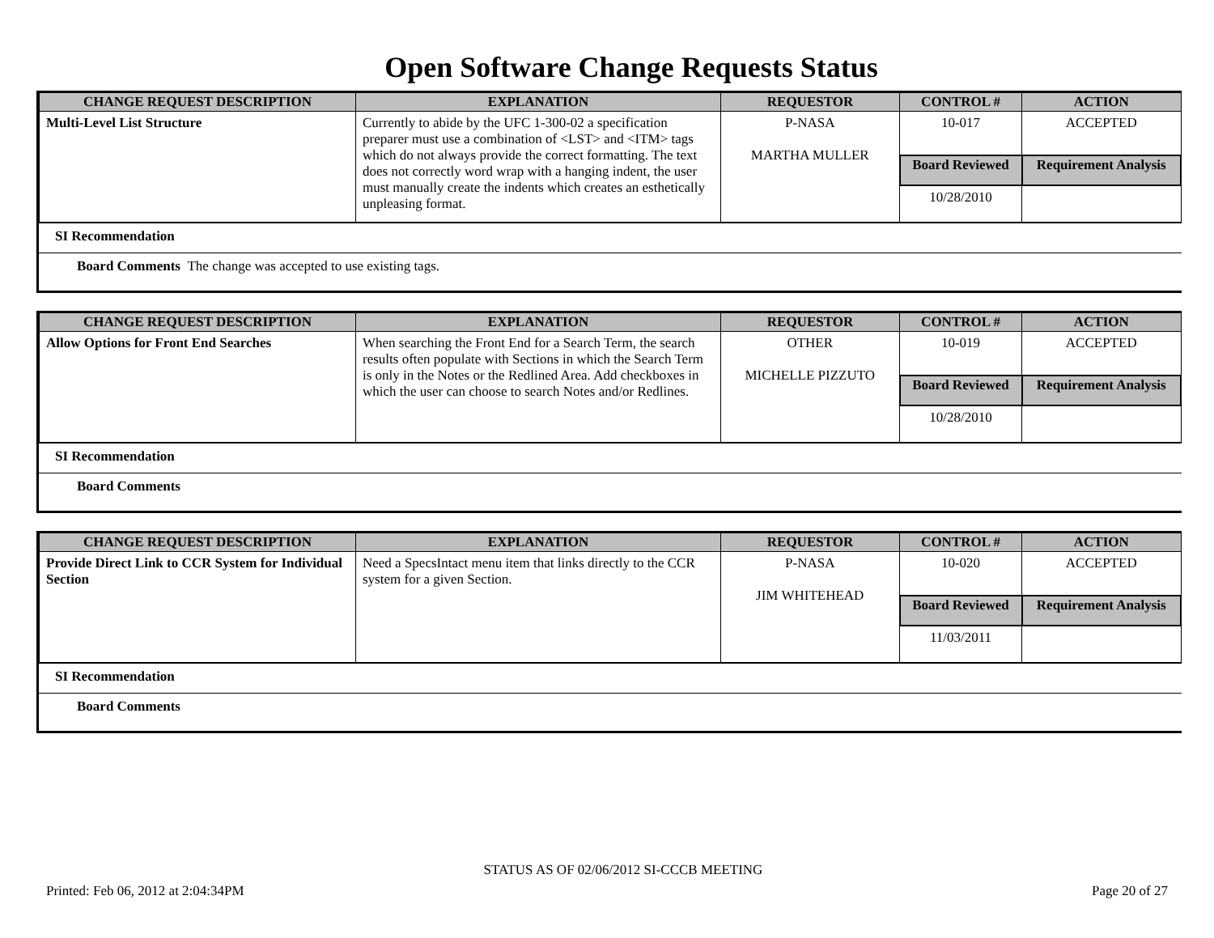Open Software Change Requests Status
| CHANGE REQUEST DESCRIPTION | EXPLANATION | REQUESTOR | CONTROL # | ACTION |
| --- | --- | --- | --- | --- |
| Multi-Level List Structure | Currently to abide by the UFC 1-300-02 a specification preparer must use a combination of <LST> and <ITM> tags which do not always provide the correct formatting. The text does not correctly word wrap with a hanging indent, the user must manually create the indents which creates an esthetically unpleasing format. | P-NASA MARTHA MULLER | 10-017 | ACCEPTED |
| | | | Board Reviewed | Requirement Analysis |
| | | | 10/28/2010 | |
SI Recommendation
Board Comments The change was accepted to use existing tags.
| CHANGE REQUEST DESCRIPTION | EXPLANATION | REQUESTOR | CONTROL # | ACTION |
| --- | --- | --- | --- | --- |
| Allow Options for Front End Searches | When searching the Front End for a Search Term, the search results often populate with Sections in which the Search Term is only in the Notes or the Redlined Area. Add checkboxes in which the user can choose to search Notes and/or Redlines. | OTHER MICHELLE PIZZUTO | 10-019 | ACCEPTED |
| | | | Board Reviewed | Requirement Analysis |
| | | | 10/28/2010 | |
SI Recommendation
Board Comments
| CHANGE REQUEST DESCRIPTION | EXPLANATION | REQUESTOR | CONTROL # | ACTION |
| --- | --- | --- | --- | --- |
| Provide Direct Link to CCR System for Individual Section | Need a SpecsIntact menu item that links directly to the CCR system for a given Section. | P-NASA JIM WHITEHEAD | 10-020 | ACCEPTED |
| | | | Board Reviewed | Requirement Analysis |
| | | | 11/03/2011 | |
SI Recommendation
Board Comments
STATUS AS OF 02/06/2012 SI-CCCB MEETING
Printed: Feb 06, 2012 at 2:04:34PM Page 20 of 27